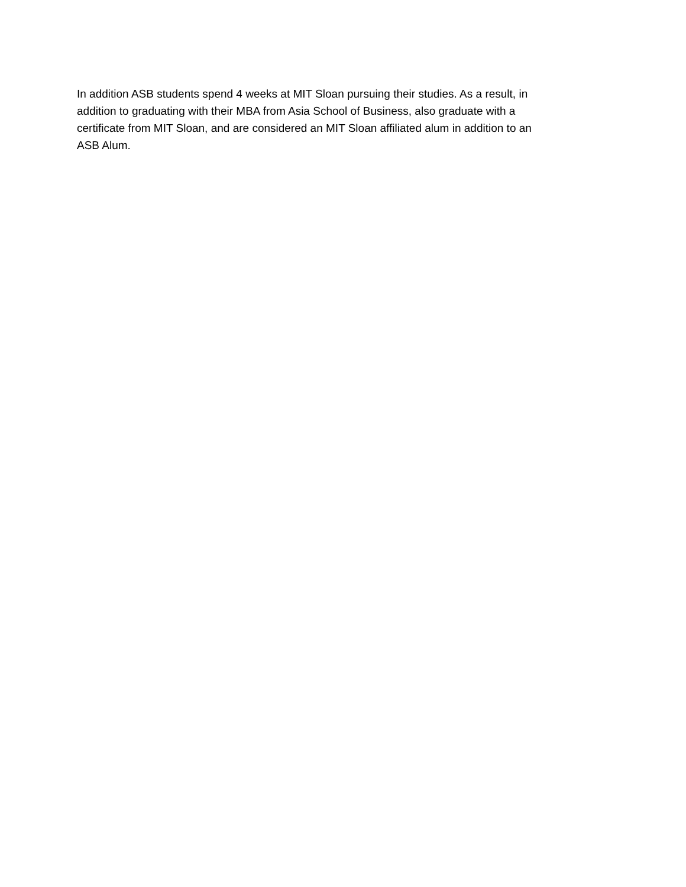In addition ASB students spend 4 weeks at MIT Sloan pursuing their studies. As a result, in
addition to graduating with their MBA from Asia School of Business, also graduate with a
certificate from MIT Sloan, and are considered an MIT Sloan affiliated alum in addition to an
ASB Alum.